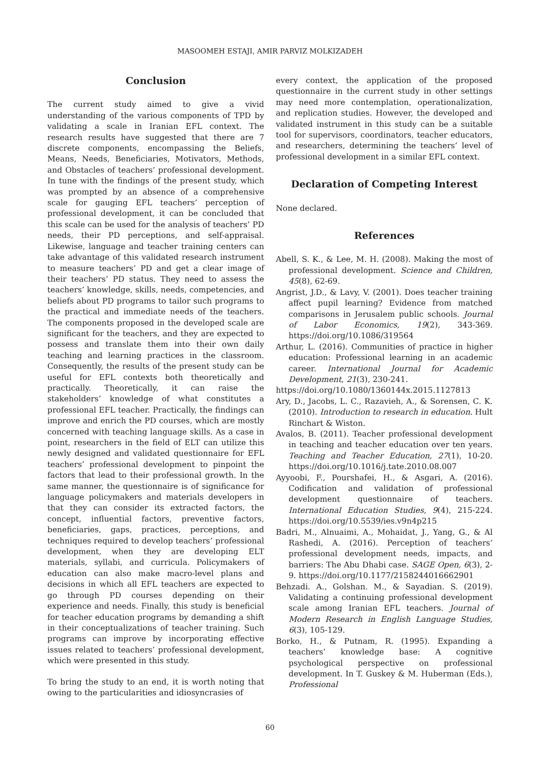MASOOMEH ESTAJI, AMIR PARVIZ MOLKIZADEH
Conclusion
The current study aimed to give a vivid understanding of the various components of TPD by validating a scale in Iranian EFL context. The research results have suggested that there are 7 discrete components, encompassing the Beliefs, Means, Needs, Beneficiaries, Motivators, Methods, and Obstacles of teachers’ professional development. In tune with the findings of the present study, which was prompted by an absence of a comprehensive scale for gauging EFL teachers’ perception of professional development, it can be concluded that this scale can be used for the analysis of teachers’ PD needs, their PD perceptions, and self-appraisal. Likewise, language and teacher training centers can take advantage of this validated research instrument to measure teachers’ PD and get a clear image of their teachers’ PD status. They need to assess the teachers’ knowledge, skills, needs, competencies, and beliefs about PD programs to tailor such programs to the practical and immediate needs of the teachers. The components proposed in the developed scale are significant for the teachers, and they are expected to possess and translate them into their own daily teaching and learning practices in the classroom. Consequently, the results of the present study can be useful for EFL contexts both theoretically and practically. Theoretically, it can raise the stakeholders’ knowledge of what constitutes a professional EFL teacher. Practically, the findings can improve and enrich the PD courses, which are mostly concerned with teaching language skills. As a case in point, researchers in the field of ELT can utilize this newly designed and validated questionnaire for EFL teachers’ professional development to pinpoint the factors that lead to their professional growth. In the same manner, the questionnaire is of significance for language policymakers and materials developers in that they can consider its extracted factors, the concept, influential factors, preventive factors, beneficiaries, gaps, practices, perceptions, and techniques required to develop teachers’ professional development, when they are developing ELT materials, syllabi, and curricula. Policymakers of education can also make macro-level plans and decisions in which all EFL teachers are expected to go through PD courses depending on their experience and needs. Finally, this study is beneficial for teacher education programs by demanding a shift in their conceptualizations of teacher training. Such programs can improve by incorporating effective issues related to teachers’ professional development, which were presented in this study.
To bring the study to an end, it is worth noting that owing to the particularities and idiosyncrasies of
every context, the application of the proposed questionnaire in the current study in other settings may need more contemplation, operationalization, and replication studies. However, the developed and validated instrument in this study can be a suitable tool for supervisors, coordinators, teacher educators, and researchers, determining the teachers’ level of professional development in a similar EFL context.
Declaration of Competing Interest
None declared.
References
Abell, S. K., & Lee, M. H. (2008). Making the most of professional development. Science and Children, 45(8), 62-69.
Angrist, J.D., & Lavy, V. (2001). Does teacher training affect pupil learning? Evidence from matched comparisons in Jerusalem public schools. Journal of Labor Economics, 19(2), 343-369. https://doi.org/10.1086/319564
Arthur, L. (2016). Communities of practice in higher education: Professional learning in an academic career. International Journal for Academic Development, 21(3), 230-241.
https://doi.org/10.1080/1360144x.2015.1127813
Ary, D., Jacobs, L. C., Razavieh, A., & Sorensen, C. K. (2010). Introduction to research in education. Hult Rinchart & Wiston.
Avalos, B. (2011). Teacher professional development in teaching and teacher education over ten years. Teaching and Teacher Education, 27(1), 10-20. https://doi.org/10.1016/j.tate.2010.08.007
Ayyoobi, F., Pourshafei, H., & Asgari, A. (2016). Codification and validation of professional development questionnaire of teachers. International Education Studies, 9(4), 215-224. https://doi.org/10.5539/ies.v9n4p215
Badri, M., Alnuaimi, A., Mohaidat, J., Yang, G., & Al Rashedi, A. (2016). Perception of teachers’ professional development needs, impacts, and barriers: The Abu Dhabi case. SAGE Open, 6(3), 2-9. https://doi.org/10.1177/2158244016662901
Behzadi. A., Golshan. M., & Sayadian. S. (2019). Validating a continuing professional development scale among Iranian EFL teachers. Journal of Modern Research in English Language Studies, 6(3), 105-129.
Borko, H., & Putnam, R. (1995). Expanding a teachers’ knowledge base: A cognitive psychological perspective on professional development. In T. Guskey & M. Huberman (Eds.), Professional
60